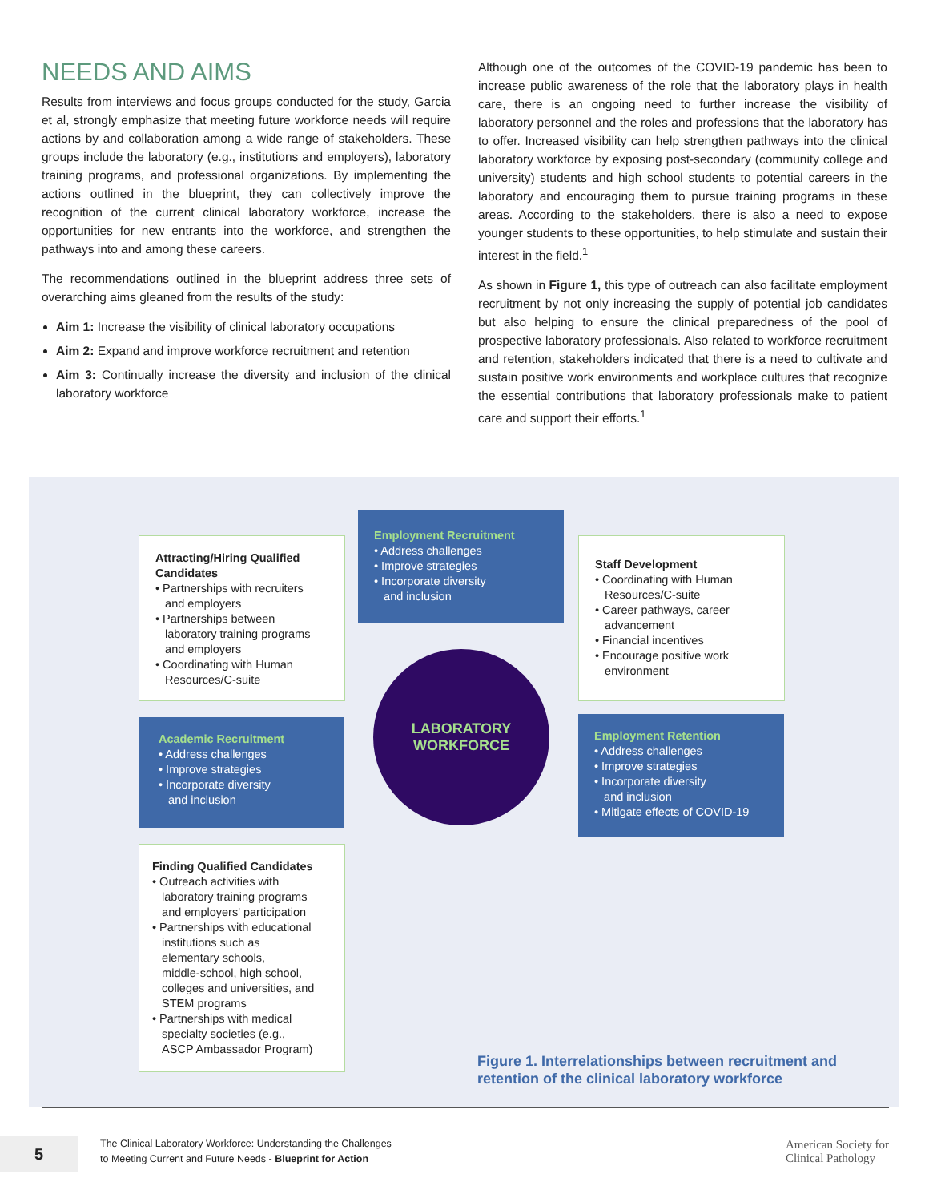NEEDS AND AIMS
Results from interviews and focus groups conducted for the study, Garcia et al, strongly emphasize that meeting future workforce needs will require actions by and collaboration among a wide range of stakeholders. These groups include the laboratory (e.g., institutions and employers), laboratory training programs, and professional organizations. By implementing the actions outlined in the blueprint, they can collectively improve the recognition of the current clinical laboratory workforce, increase the opportunities for new entrants into the workforce, and strengthen the pathways into and among these careers.
The recommendations outlined in the blueprint address three sets of overarching aims gleaned from the results of the study:
Aim 1: Increase the visibility of clinical laboratory occupations
Aim 2: Expand and improve workforce recruitment and retention
Aim 3: Continually increase the diversity and inclusion of the clinical laboratory workforce
Although one of the outcomes of the COVID-19 pandemic has been to increase public awareness of the role that the laboratory plays in health care, there is an ongoing need to further increase the visibility of laboratory personnel and the roles and professions that the laboratory has to offer. Increased visibility can help strengthen pathways into the clinical laboratory workforce by exposing post-secondary (community college and university) students and high school students to potential careers in the laboratory and encouraging them to pursue training programs in these areas. According to the stakeholders, there is also a need to expose younger students to these opportunities, to help stimulate and sustain their interest in the field.<sup>1</sup>
As shown in Figure 1, this type of outreach can also facilitate employment recruitment by not only increasing the supply of potential job candidates but also helping to ensure the clinical preparedness of the pool of prospective laboratory professionals. Also related to workforce recruitment and retention, stakeholders indicated that there is a need to cultivate and sustain positive work environments and workplace cultures that recognize the essential contributions that laboratory professionals make to patient care and support their efforts.<sup>1</sup>
Employment Recruitment
• Address challenges
• Improve strategies
• Incorporate diversity
and inclusion
Attracting/Hiring Qualified Candidates
• Partnerships with recruiters
and employers
• Partnerships between
laboratory training programs
and employers
• Coordinating with Human
Resources/C-suite
Staff Development
• Coordinating with Human
Resources/C-suite
• Career pathways, career
advancement
• Financial incentives
• Encourage positive work
environment
LABORATORY
WORKFORCE
Academic Recruitment
• Address challenges
• Improve strategies
• Incorporate diversity
and inclusion
Employment Retention
• Address challenges
• Improve strategies
• Incorporate diversity
and inclusion
• Mitigate effects of COVID-19
Finding Qualified Candidates
• Outreach activities with
laboratory training programs
and employers' participation
• Partnerships with educational
institutions such as
elementary schools,
middle-school, high school,
colleges and universities, and
STEM programs
• Partnerships with medical
specialty societies (e.g.,
ASCP Ambassador Program)
Figure 1. Interrelationships between recruitment and
retention of the clinical laboratory workforce
5
The Clinical Laboratory Workforce: Understanding the Challenges
to Meeting Current and Future Needs - Blueprint for Action
American Society for
Clinical Pathology